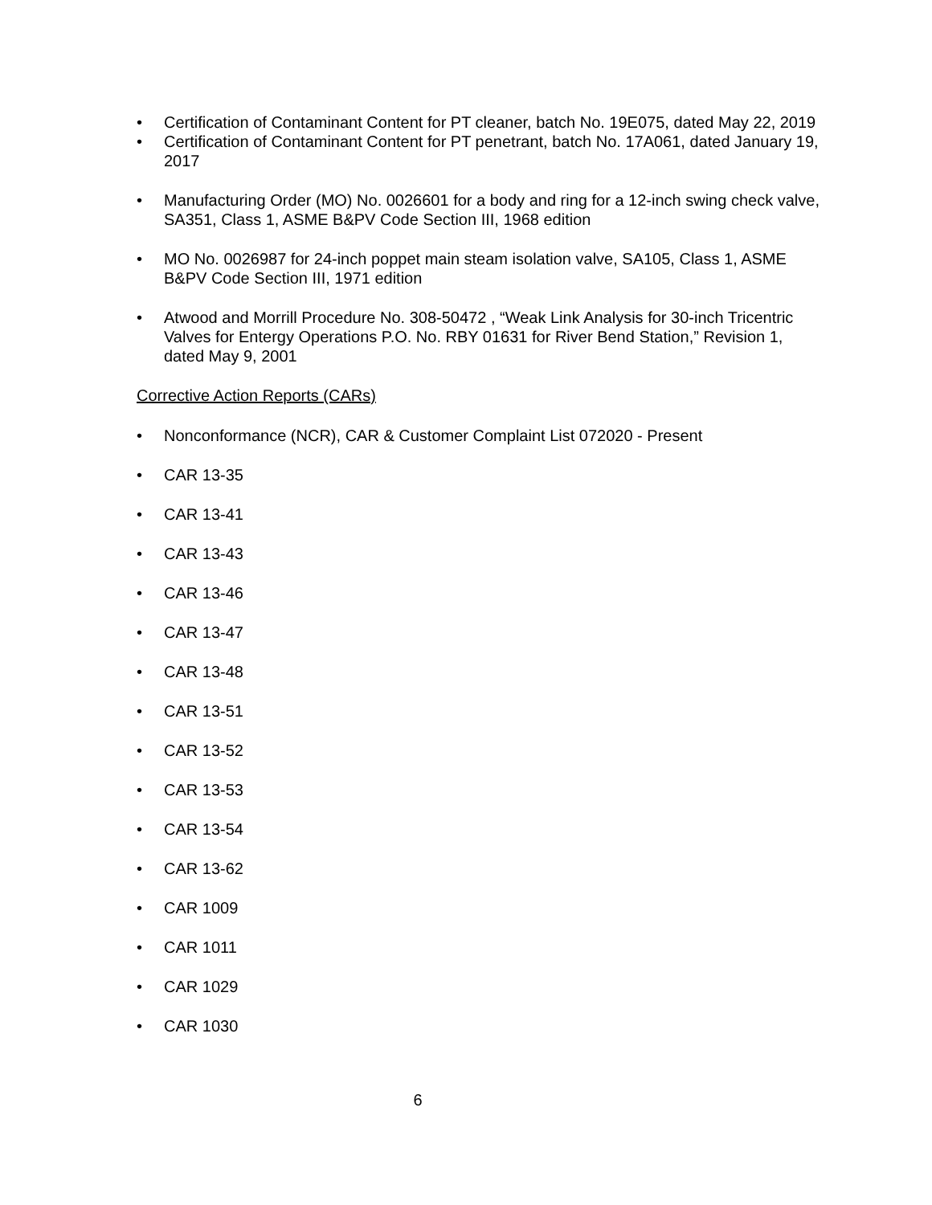• Certification of Contaminant Content for PT cleaner, batch No. 19E075, dated May 22, 2019
• Certification of Contaminant Content for PT penetrant, batch No. 17A061, dated January 19, 2017
• Manufacturing Order (MO) No. 0026601 for a body and ring for a 12-inch swing check valve, SA351, Class 1, ASME B&PV Code Section III, 1968 edition
• MO No. 0026987 for 24-inch poppet main steam isolation valve, SA105, Class 1, ASME B&PV Code Section III, 1971 edition
• Atwood and Morrill Procedure No. 308-50472 , “Weak Link Analysis for 30-inch Tricentric Valves for Entergy Operations P.O. No. RBY 01631 for River Bend Station,” Revision 1, dated May 9, 2001
Corrective Action Reports (CARs)
• Nonconformance (NCR), CAR & Customer Complaint List 072020 - Present
• CAR 13-35
• CAR 13-41
• CAR 13-43
• CAR 13-46
• CAR 13-47
• CAR 13-48
• CAR 13-51
• CAR 13-52
• CAR 13-53
• CAR 13-54
• CAR 13-62
• CAR 1009
• CAR 1011
• CAR 1029
• CAR 1030
6